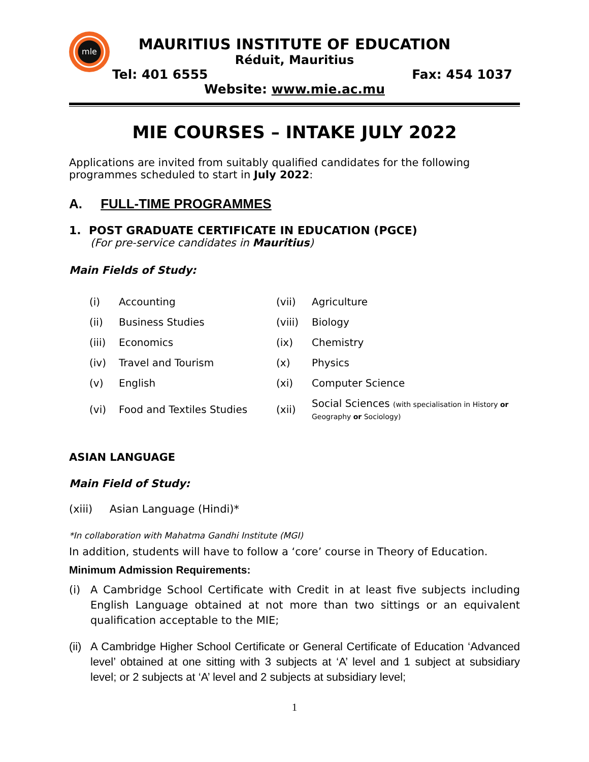mle
MAURITIUS INSTITUTE OF EDUCATION
Réduit, Mauritius
Tel: 401 6555 Fax: 454 1037
Website: www.mie.ac.mu
MIE COURSES – INTAKE JULY 2022
Applications are invited from suitably qualified candidates for the following programmes scheduled to start in July 2022:
A. FULL-TIME PROGRAMMES
1. POST GRADUATE CERTIFICATE IN EDUCATION (PGCE)
(For pre-service candidates in Mauritius)
Main Fields of Study:
| (i) | Accounting | (vii) | Agriculture |
| (ii) | Business Studies | (viii) | Biology |
| (iii) | Economics | (ix) | Chemistry |
| (iv) | Travel and Tourism | (x) | Physics |
| (v) | English | (xi) | Computer Science |
| (vi) | Food and Textiles Studies | (xii) | Social Sciences (with specialisation in History or Geography or Sociology) |
ASIAN LANGUAGE
Main Field of Study:
(xiii) Asian Language (Hindi)*
*In collaboration with Mahatma Gandhi Institute (MGI)
In addition, students will have to follow a ‘core’ course in Theory of Education.
Minimum Admission Requirements:
(i) A Cambridge School Certificate with Credit in at least five subjects including English Language obtained at not more than two sittings or an equivalent qualification acceptable to the MIE;
(ii) A Cambridge Higher School Certificate or General Certificate of Education ‘Advanced level’ obtained at one sitting with 3 subjects at ‘A’ level and 1 subject at subsidiary level; or 2 subjects at ‘A’ level and 2 subjects at subsidiary level;
1